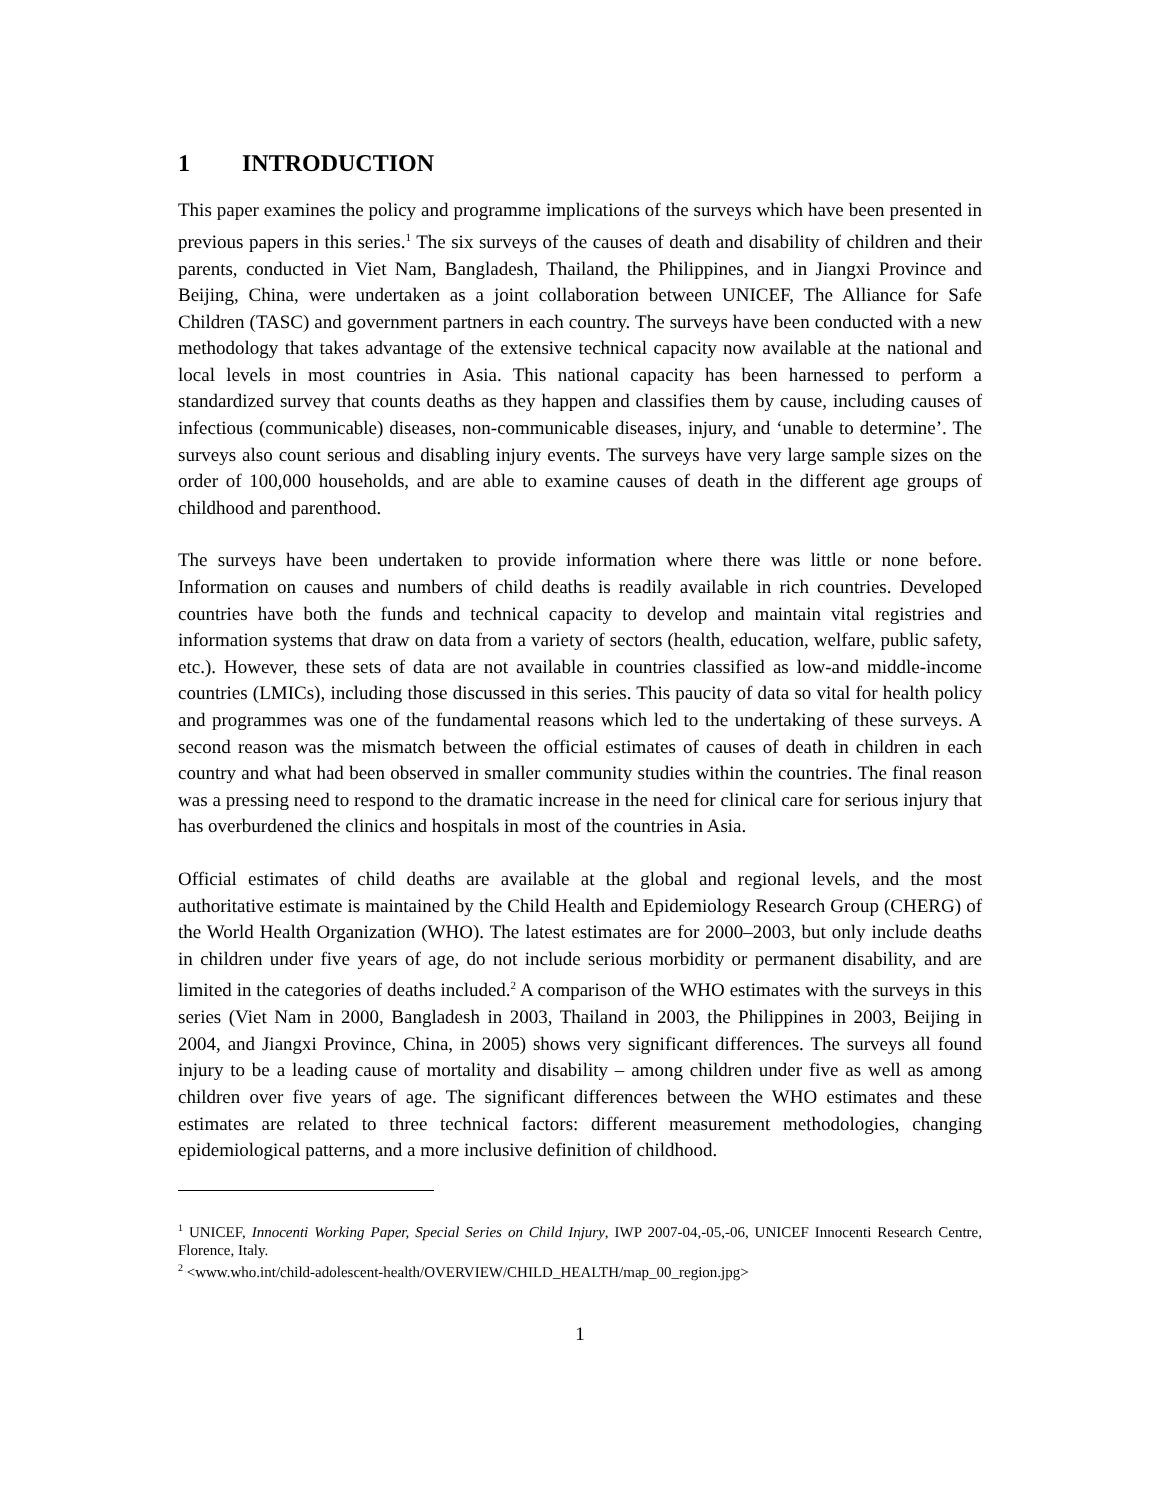1 INTRODUCTION
This paper examines the policy and programme implications of the surveys which have been presented in previous papers in this series.<sup>1</sup> The six surveys of the causes of death and disability of children and their parents, conducted in Viet Nam, Bangladesh, Thailand, the Philippines, and in Jiangxi Province and Beijing, China, were undertaken as a joint collaboration between UNICEF, The Alliance for Safe Children (TASC) and government partners in each country. The surveys have been conducted with a new methodology that takes advantage of the extensive technical capacity now available at the national and local levels in most countries in Asia. This national capacity has been harnessed to perform a standardized survey that counts deaths as they happen and classifies them by cause, including causes of infectious (communicable) diseases, non-communicable diseases, injury, and ‘unable to determine’. The surveys also count serious and disabling injury events. The surveys have very large sample sizes on the order of 100,000 households, and are able to examine causes of death in the different age groups of childhood and parenthood.
The surveys have been undertaken to provide information where there was little or none before. Information on causes and numbers of child deaths is readily available in rich countries. Developed countries have both the funds and technical capacity to develop and maintain vital registries and information systems that draw on data from a variety of sectors (health, education, welfare, public safety, etc.). However, these sets of data are not available in countries classified as low-and middle-income countries (LMICs), including those discussed in this series. This paucity of data so vital for health policy and programmes was one of the fundamental reasons which led to the undertaking of these surveys. A second reason was the mismatch between the official estimates of causes of death in children in each country and what had been observed in smaller community studies within the countries. The final reason was a pressing need to respond to the dramatic increase in the need for clinical care for serious injury that has overburdened the clinics and hospitals in most of the countries in Asia.
Official estimates of child deaths are available at the global and regional levels, and the most authoritative estimate is maintained by the Child Health and Epidemiology Research Group (CHERG) of the World Health Organization (WHO). The latest estimates are for 2000–2003, but only include deaths in children under five years of age, do not include serious morbidity or permanent disability, and are limited in the categories of deaths included.<sup>2</sup> A comparison of the WHO estimates with the surveys in this series (Viet Nam in 2000, Bangladesh in 2003, Thailand in 2003, the Philippines in 2003, Beijing in 2004, and Jiangxi Province, China, in 2005) shows very significant differences. The surveys all found injury to be a leading cause of mortality and disability – among children under five as well as among children over five years of age. The significant differences between the WHO estimates and these estimates are related to three technical factors: different measurement methodologies, changing epidemiological patterns, and a more inclusive definition of childhood.
<sup>1</sup> UNICEF, Innocenti Working Paper, Special Series on Child Injury, IWP 2007-04,-05,-06, UNICEF Innocenti Research Centre, Florence, Italy.
<sup>2</sup> <www.who.int/child-adolescent-health/OVERVIEW/CHILD_HEALTH/map_00_region.jpg>
1